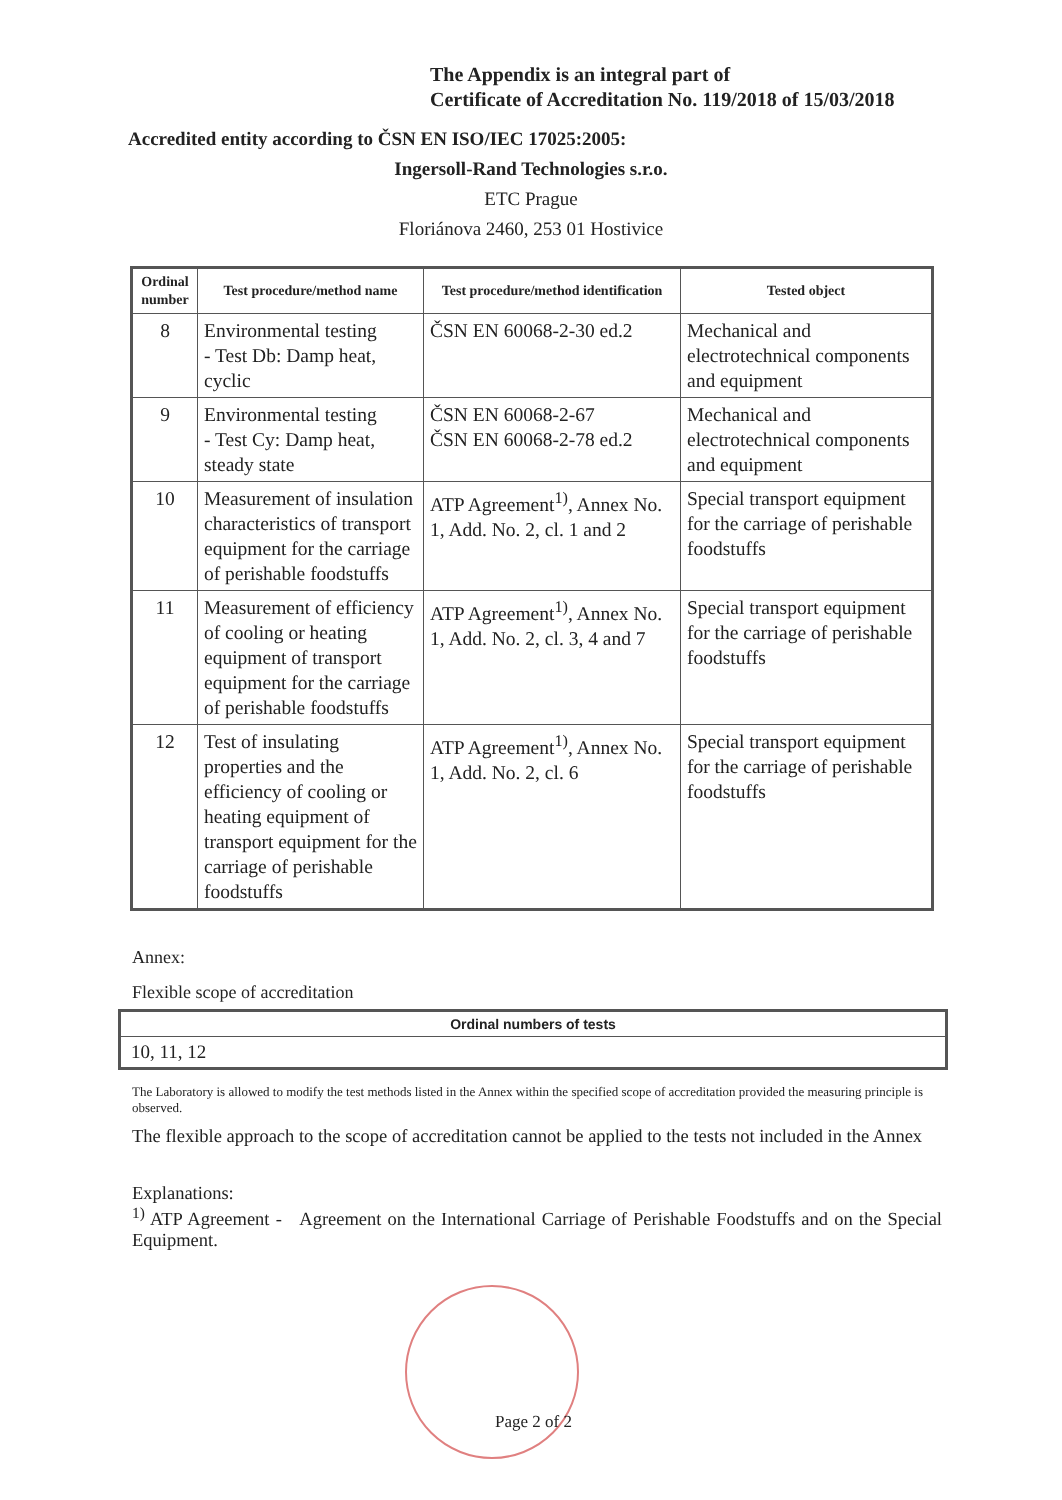The Appendix is an integral part of
Certificate of Accreditation No. 119/2018 of 15/03/2018
Accredited entity according to ČSN EN ISO/IEC 17025:2005:
Ingersoll-Rand Technologies s.r.o.
ETC Prague
Floriánova 2460, 253 01 Hostivice
| Ordinal number | Test procedure/method name | Test procedure/method identification | Tested object |
| --- | --- | --- | --- |
| 8 | Environmental testing - Test Db: Damp heat, cyclic | ČSN EN 60068-2-30 ed.2 | Mechanical and electrotechnical components and equipment |
| 9 | Environmental testing - Test Cy: Damp heat, steady state | ČSN EN 60068-2-67 ČSN EN 60068-2-78 ed.2 | Mechanical and electrotechnical components and equipment |
| 10 | Measurement of insulation characteristics of transport equipment for the carriage of perishable foodstuffs | ATP Agreement<sup>1)</sup>, Annex No. 1, Add. No. 2, cl. 1 and 2 | Special transport equipment for the carriage of perishable foodstuffs |
| 11 | Measurement of efficiency of cooling or heating equipment of transport equipment for the carriage of perishable foodstuffs | ATP Agreement<sup>1)</sup>, Annex No. 1, Add. No. 2, cl. 3, 4 and 7 | Special transport equipment for the carriage of perishable foodstuffs |
| 12 | Test of insulating properties and the efficiency of cooling or heating equipment of transport equipment for the carriage of perishable foodstuffs | ATP Agreement<sup>1)</sup>, Annex No. 1, Add. No. 2, cl. 6 | Special transport equipment for the carriage of perishable foodstuffs |
Annex:
Flexible scope of accreditation
| Ordinal numbers of tests |
| --- |
| 10, 11, 12 |
The Laboratory is allowed to modify the test methods listed in the Annex within the specified scope of accreditation provided the measuring principle is observed.
The flexible approach to the scope of accreditation cannot be applied to the tests not included in the Annex
Explanations:
<sup>1)</sup> ATP Agreement - Agreement on the International Carriage of Perishable Foodstuffs and on the Special Equipment.
Page 2 of 2